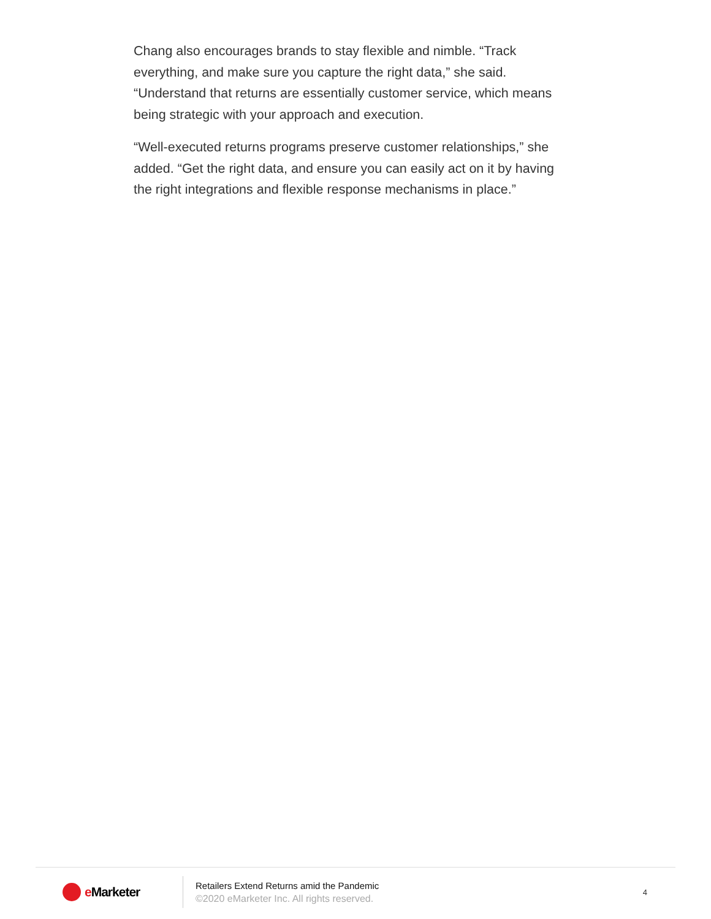Chang also encourages brands to stay flexible and nimble. “Track everything, and make sure you capture the right data,” she said. “Understand that returns are essentially customer service, which means being strategic with your approach and execution.
“Well-executed returns programs preserve customer relationships,” she added. “Get the right data, and ensure you can easily act on it by having the right integrations and flexible response mechanisms in place.”
e Marketer
Retailers Extend Returns amid the Pandemic
©2020 eMarketer Inc. All rights reserved.
4